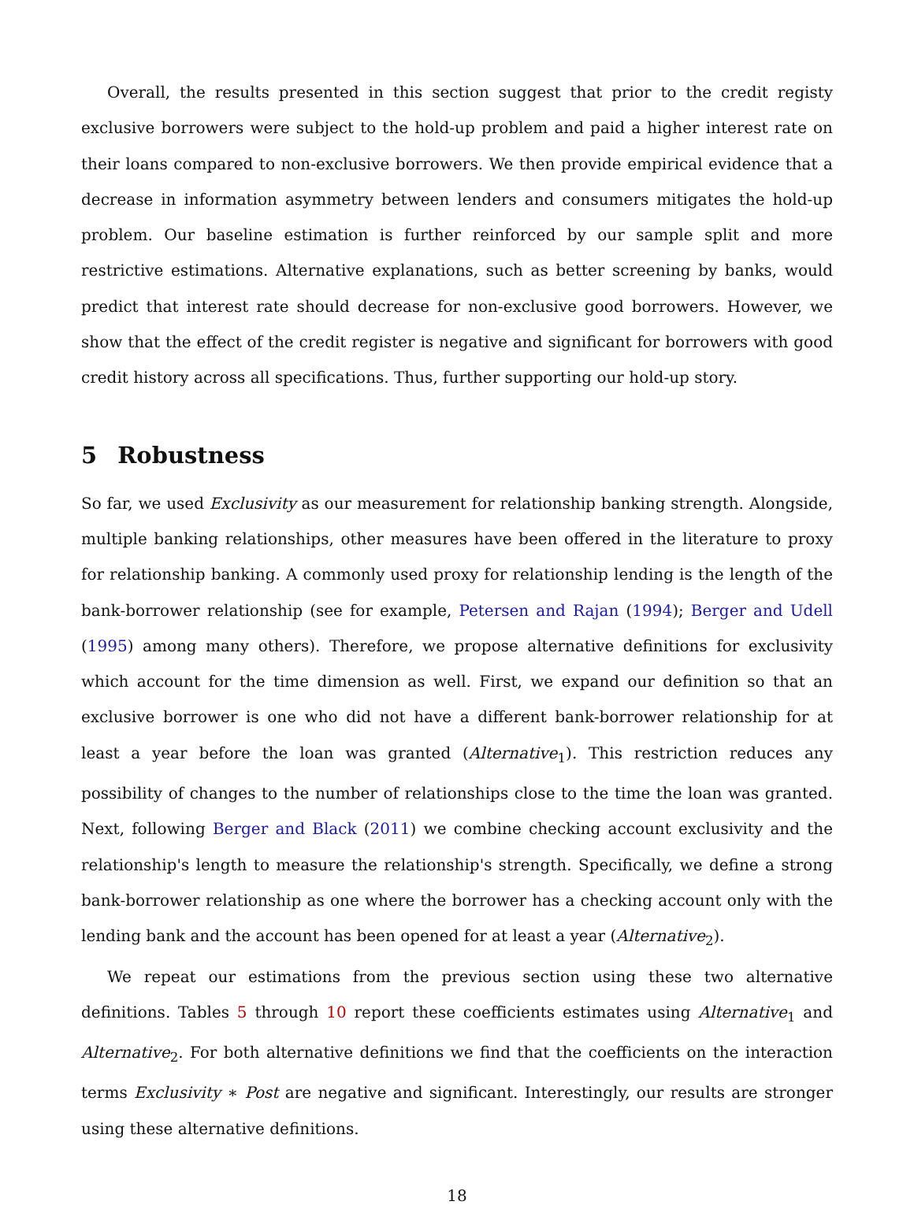Overall, the results presented in this section suggest that prior to the credit registy exclusive borrowers were subject to the hold-up problem and paid a higher interest rate on their loans compared to non-exclusive borrowers. We then provide empirical evidence that a decrease in information asymmetry between lenders and consumers mitigates the hold-up problem. Our baseline estimation is further reinforced by our sample split and more restrictive estimations. Alternative explanations, such as better screening by banks, would predict that interest rate should decrease for non-exclusive good borrowers. However, we show that the effect of the credit register is negative and significant for borrowers with good credit history across all specifications. Thus, further supporting our hold-up story.
5 Robustness
So far, we used Exclusivity as our measurement for relationship banking strength. Alongside, multiple banking relationships, other measures have been offered in the literature to proxy for relationship banking. A commonly used proxy for relationship lending is the length of the bank-borrower relationship (see for example, Petersen and Rajan (1994); Berger and Udell (1995) among many others). Therefore, we propose alternative definitions for exclusivity which account for the time dimension as well. First, we expand our definition so that an exclusive borrower is one who did not have a different bank-borrower relationship for at least a year before the loan was granted (Alternative<sub>1</sub>). This restriction reduces any possibility of changes to the number of relationships close to the time the loan was granted. Next, following Berger and Black (2011) we combine checking account exclusivity and the relationship's length to measure the relationship's strength. Specifically, we define a strong bank-borrower relationship as one where the borrower has a checking account only with the lending bank and the account has been opened for at least a year (Alternative<sub>2</sub>).
We repeat our estimations from the previous section using these two alternative definitions. Tables 5 through 10 report these coefficients estimates using Alternative<sub>1</sub> and Alternative<sub>2</sub>. For both alternative definitions we find that the coefficients on the interaction terms Exclusivity ∗ Post are negative and significant. Interestingly, our results are stronger using these alternative definitions.
18